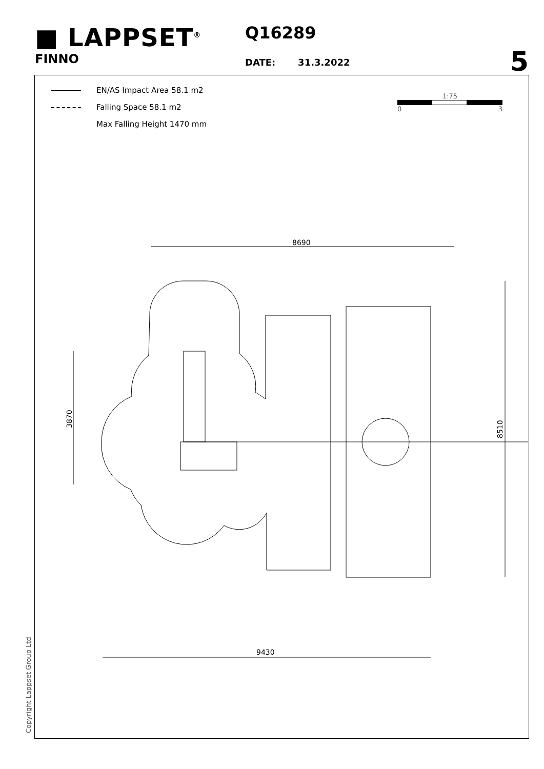■ LAPPSET<sup>®</sup>
FINNO
Q16289
DATE: 31.3.2022
5
EN/AS Impact Area 58.1 m2
Falling Space 58.1 m2
Max Falling Height 1470 mm
1:75
0 3
8690
9430
3870
8510
Copyright Lappset Group Ltd